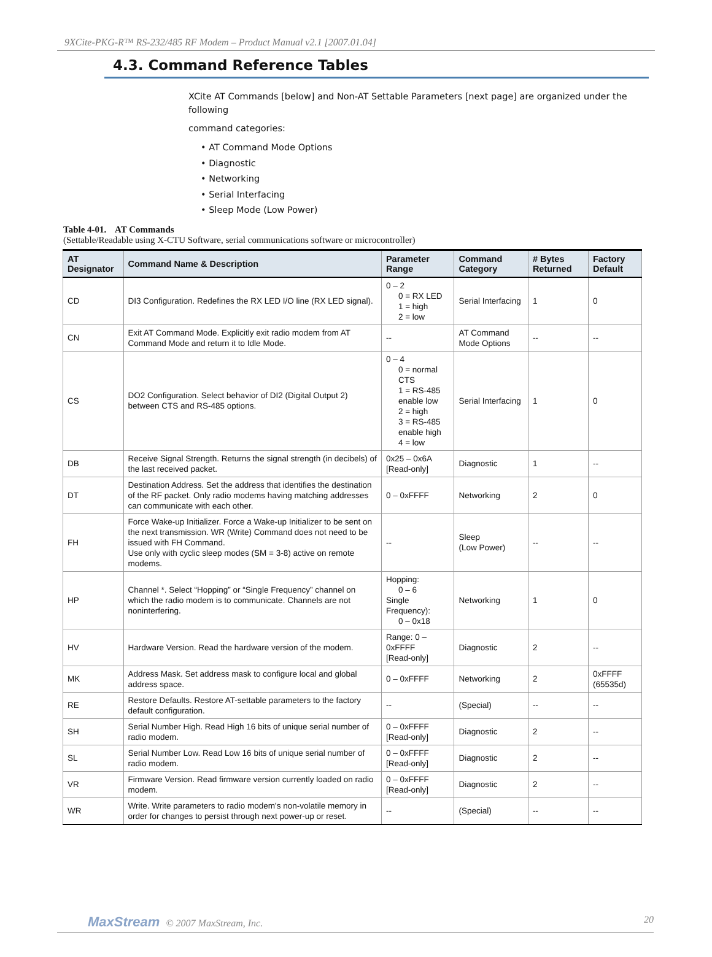9XCite-PKG-R™ RS-232/485 RF Modem – Product Manual v2.1 [2007.01.04]
4.3. Command Reference Tables
XCite AT Commands [below] and Non-AT Settable Parameters [next page] are organized under the following
command categories:
• AT Command Mode Options
• Diagnostic
• Networking
• Serial Interfacing
• Sleep Mode (Low Power)
Table 4-01. AT Commands
(Settable/Readable using X-CTU Software, serial communications software or microcontroller)
| AT Designator | Command Name & Description | Parameter Range | Command Category | # Bytes Returned | Factory Default |
| --- | --- | --- | --- | --- | --- |
| CD | DI3 Configuration. Redefines the RX LED I/O line (RX LED signal). | 0 – 2 0 = RX LED 1 = high 2 = low | Serial Interfacing | 1 | 0 |
| CN | Exit AT Command Mode. Explicitly exit radio modem from AT Command Mode and return it to Idle Mode. | -- | AT Command Mode Options | -- | -- |
| CS | DO2 Configuration. Select behavior of DI2 (Digital Output 2) between CTS and RS-485 options. | 0 – 4 0 = normal CTS 1 = RS-485 enable low 2 = high 3 = RS-485 enable high 4 = low | Serial Interfacing | 1 | 0 |
| DB | Receive Signal Strength. Returns the signal strength (in decibels) of the last received packet. | 0x25 – 0x6A [Read-only] | Diagnostic | 1 | -- |
| DT | Destination Address. Set the address that identifies the destination of the RF packet. Only radio modems having matching addresses can communicate with each other. | 0 – 0xFFFF | Networking | 2 | 0 |
| FH | Force Wake-up Initializer. Force a Wake-up Initializer to be sent on the next transmission. WR (Write) Command does not need to be issued with FH Command. Use only with cyclic sleep modes (SM = 3-8) active on remote modems. | -- | Sleep (Low Power) | -- | -- |
| HP | Channel *. Select “Hopping” or “Single Frequency” channel on which the radio modem is to communicate. Channels are not noninterfering. | Hopping: 0 – 6 Single Frequency): 0 – 0x18 | Networking | 1 | 0 |
| HV | Hardware Version. Read the hardware version of the modem. | Range: 0 – 0xFFFF [Read-only] | Diagnostic | 2 | -- |
| MK | Address Mask. Set address mask to configure local and global address space. | 0 – 0xFFFF | Networking | 2 | 0xFFFF (65535d) |
| RE | Restore Defaults. Restore AT-settable parameters to the factory default configuration. | -- | (Special) | -- | -- |
| SH | Serial Number High. Read High 16 bits of unique serial number of radio modem. | 0 – 0xFFFF [Read-only] | Diagnostic | 2 | -- |
| SL | Serial Number Low. Read Low 16 bits of unique serial number of radio modem. | 0 – 0xFFFF [Read-only] | Diagnostic | 2 | -- |
| VR | Firmware Version. Read firmware version currently loaded on radio modem. | 0 – 0xFFFF [Read-only] | Diagnostic | 2 | -- |
| WR | Write. Write parameters to radio modem's non-volatile memory in order for changes to persist through next power-up or reset. | -- | (Special) | -- | -- |
MaxStream © 2007 MaxStream, Inc. 20